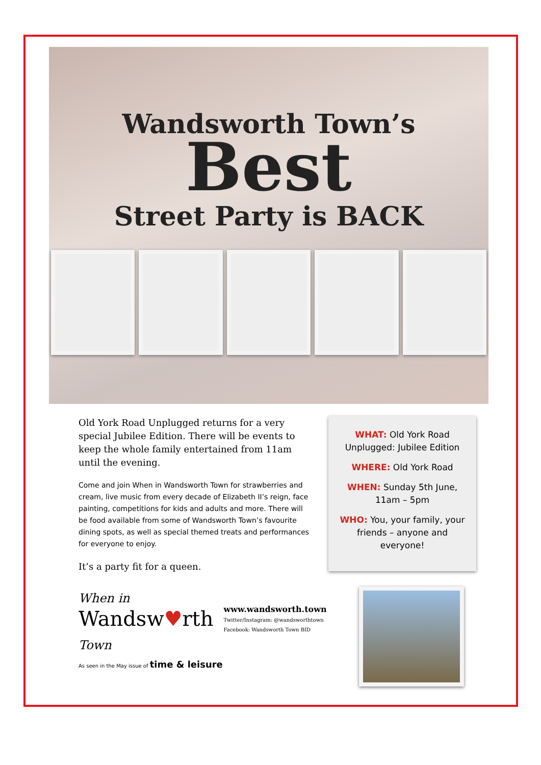Wandsworth Town’s
Best
Street Party is BACK
Old York Road Unplugged returns for a very special Jubilee Edition. There will be events to keep the whole family entertained from 11am until the evening.
Come and join When in Wandsworth Town for strawberries and cream, live music from every decade of Elizabeth II’s reign, face painting, competitions for kids and adults and more. There will be food available from some of Wandsworth Town’s favourite dining spots, as well as special themed treats and performances for everyone to enjoy.
It’s a party fit for a queen.
When in
Wandsw♥rth
Town
www.wandsworth.town
Twitter/Instagram: @wandsworthtown
Facebook: Wandsworth Town BID
As seen in the May issue of time & leisure
WHAT: Old York Road Unplugged: Jubilee Edition
WHERE: Old York Road
WHEN: Sunday 5th June, 11am – 5pm
WHO: You, your family, your friends – anyone and everyone!